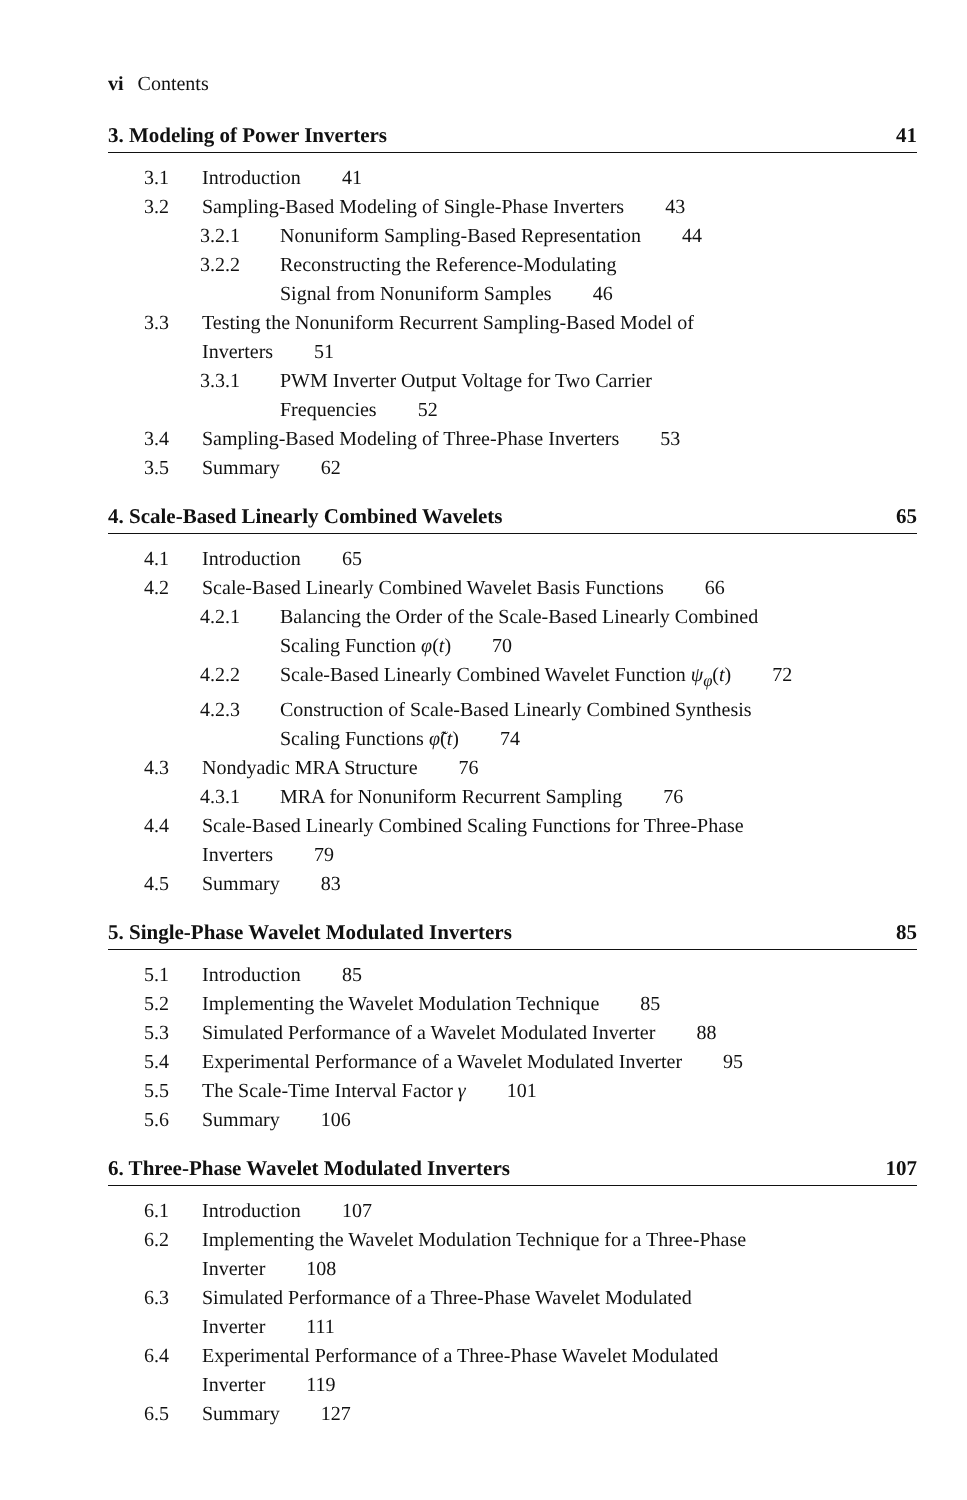vi Contents
3. Modeling of Power Inverters 41
3.1 Introduction 41
3.2 Sampling-Based Modeling of Single-Phase Inverters 43
3.2.1 Nonuniform Sampling-Based Representation 44
3.2.2 Reconstructing the Reference-Modulating
Signal from Nonuniform Samples 46
3.3 Testing the Nonuniform Recurrent Sampling-Based Model of
Inverters 51
3.3.1 PWM Inverter Output Voltage for Two Carrier
Frequencies 52
3.4 Sampling-Based Modeling of Three-Phase Inverters 53
3.5 Summary 62
4. Scale-Based Linearly Combined Wavelets 65
4.1 Introduction 65
4.2 Scale-Based Linearly Combined Wavelet Basis Functions 66
4.2.1 Balancing the Order of the Scale-Based Linearly Combined
Scaling Function φ(t) 70
4.2.2 Scale-Based Linearly Combined Wavelet Function ψ<sub>φ</sub>(t) 72
4.2.3 Construction of Scale-Based Linearly Combined Synthesis
Scaling Functions φ̃(t) 74
4.3 Nondyadic MRA Structure 76
4.3.1 MRA for Nonuniform Recurrent Sampling 76
4.4 Scale-Based Linearly Combined Scaling Functions for Three-Phase
Inverters 79
4.5 Summary 83
5. Single-Phase Wavelet Modulated Inverters 85
5.1 Introduction 85
5.2 Implementing the Wavelet Modulation Technique 85
5.3 Simulated Performance of a Wavelet Modulated Inverter 88
5.4 Experimental Performance of a Wavelet Modulated Inverter 95
5.5 The Scale-Time Interval Factor γ 101
5.6 Summary 106
6. Three-Phase Wavelet Modulated Inverters 107
6.1 Introduction 107
6.2 Implementing the Wavelet Modulation Technique for a Three-Phase
Inverter 108
6.3 Simulated Performance of a Three-Phase Wavelet Modulated
Inverter 111
6.4 Experimental Performance of a Three-Phase Wavelet Modulated
Inverter 119
6.5 Summary 127